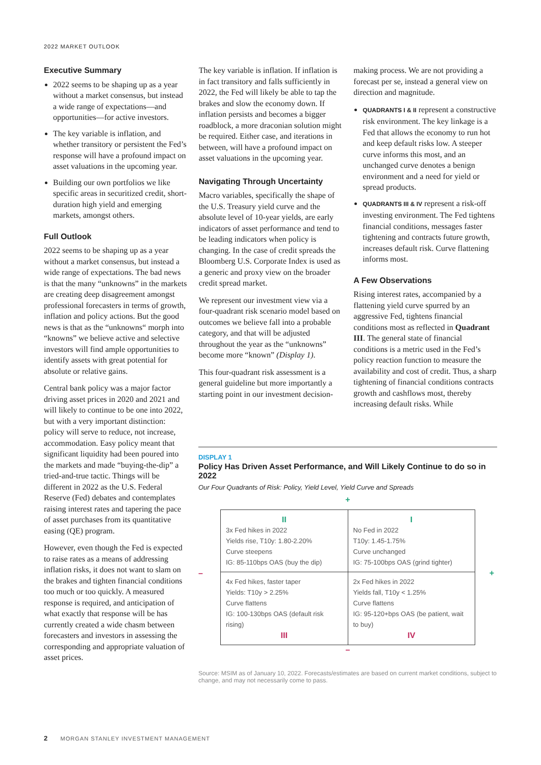2022 MARKET OUTLOOK
Executive Summary
2022 seems to be shaping up as a year without a market consensus, but instead a wide range of expectations—and opportunities—for active investors.
The key variable is inflation, and whether transitory or persistent the Fed’s response will have a profound impact on asset valuations in the upcoming year.
Building our own portfolios we like specific areas in securitized credit, short-duration high yield and emerging markets, amongst others.
Full Outlook
2022 seems to be shaping up as a year without a market consensus, but instead a wide range of expectations. The bad news is that the many “unknowns” in the markets are creating deep disagreement amongst professional forecasters in terms of growth, inflation and policy actions. But the good news is that as the “unknowns“ morph into “knowns” we believe active and selective investors will find ample opportunities to identify assets with great potential for absolute or relative gains.
Central bank policy was a major factor driving asset prices in 2020 and 2021 and will likely to continue to be one into 2022, but with a very important distinction: policy will serve to reduce, not increase, accommodation. Easy policy meant that significant liquidity had been poured into the markets and made “buying-the-dip” a tried-and-true tactic. Things will be different in 2022 as the U.S. Federal Reserve (Fed) debates and contemplates raising interest rates and tapering the pace of asset purchases from its quantitative easing (QE) program.
However, even though the Fed is expected to raise rates as a means of addressing inflation risks, it does not want to slam on the brakes and tighten financial conditions too much or too quickly. A measured response is required, and anticipation of what exactly that response will be has currently created a wide chasm between forecasters and investors in assessing the corresponding and appropriate valuation of asset prices.
The key variable is inflation. If inflation is in fact transitory and falls sufficiently in 2022, the Fed will likely be able to tap the brakes and slow the economy down. If inflation persists and becomes a bigger roadblock, a more draconian solution might be required. Either case, and iterations in between, will have a profound impact on asset valuations in the upcoming year.
Navigating Through Uncertainty
Macro variables, specifically the shape of the U.S. Treasury yield curve and the absolute level of 10-year yields, are early indicators of asset performance and tend to be leading indicators when policy is changing. In the case of credit spreads the Bloomberg U.S. Corporate Index is used as a generic and proxy view on the broader credit spread market.
We represent our investment view via a four-quadrant risk scenario model based on outcomes we believe fall into a probable category, and that will be adjusted throughout the year as the “unknowns” become more “known” (Display 1).
This four-quadrant risk assessment is a general guideline but more importantly a starting point in our investment decision-
making process. We are not providing a forecast per se, instead a general view on direction and magnitude.
QUADRANTS I & II represent a constructive risk environment. The key linkage is a Fed that allows the economy to run hot and keep default risks low. A steeper curve informs this most, and an unchanged curve denotes a benign environment and a need for yield or spread products.
QUADRANTS III & IV represent a risk-off investing environment. The Fed tightens financial conditions, messages faster tightening and contracts future growth, increases default risk. Curve flattening informs most.
A Few Observations
Rising interest rates, accompanied by a flattening yield curve spurred by an aggressive Fed, tightens financial conditions most as reflected in Quadrant III. The general state of financial conditions is a metric used in the Fed’s policy reaction function to measure the availability and cost of credit. Thus, a sharp tightening of financial conditions contracts growth and cashflows most, thereby increasing default risks. While
DISPLAY 1
Policy Has Driven Asset Performance, and Will Likely Continue to do so in 2022
Our Four Quadrants of Risk: Policy, Yield Level, Yield Curve and Spreads
+
| II 3x Fed hikes in 2022 Yields rise, T10y: 1.80-2.20% Curve steepens IG: 85-110bps OAS (buy the dip) | I No Fed in 2022 T10y: 1.45-1.75% Curve unchanged IG: 75-100bps OAS (grind tighter) |
| 4x Fed hikes, faster taper Yields: T10y > 2.25% Curve flattens IG: 100-130bps OAS (default risk rising) III | 2x Fed hikes in 2022 Yields fall, T10y < 1.25% Curve flattens IG: 95-120+bps OAS (be patient, wait to buy) IV |
– +
–
Source: MSIM as of January 10, 2022. Forecasts/estimates are based on current market conditions, subject to change, and may not necessarily come to pass.
2 MORGAN STANLEY INVESTMENT MANAGEMENT